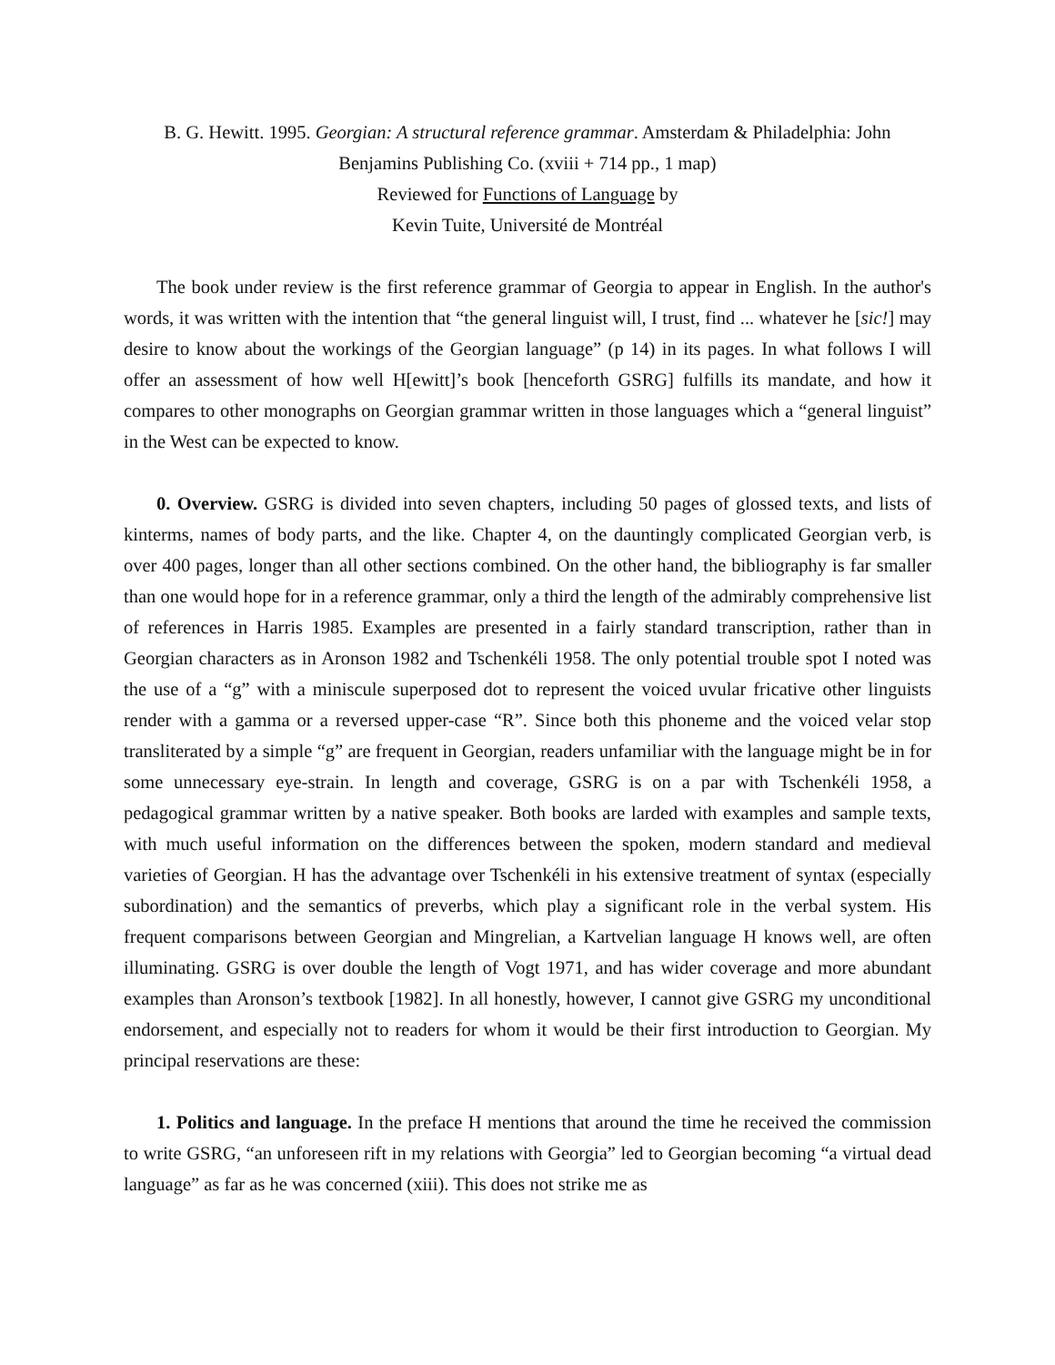B. G. Hewitt. 1995. Georgian: A structural reference grammar. Amsterdam & Philadelphia: John
Benjamins Publishing Co. (xviii + 714 pp., 1 map)
Reviewed for Functions of Language by
Kevin Tuite, Université de Montréal
The book under review is the first reference grammar of Georgia to appear in English. In the author's words, it was written with the intention that “the general linguist will, I trust, find ... whatever he [sic!] may desire to know about the workings of the Georgian language” (p 14) in its pages. In what follows I will offer an assessment of how well H[ewitt]’s book [henceforth GSRG] fulfills its mandate, and how it compares to other monographs on Georgian grammar written in those languages which a “general linguist” in the West can be expected to know.
0. Overview. GSRG is divided into seven chapters, including 50 pages of glossed texts, and lists of kinterms, names of body parts, and the like. Chapter 4, on the dauntingly complicated Georgian verb, is over 400 pages, longer than all other sections combined. On the other hand, the bibliography is far smaller than one would hope for in a reference grammar, only a third the length of the admirably comprehensive list of references in Harris 1985. Examples are presented in a fairly standard transcription, rather than in Georgian characters as in Aronson 1982 and Tschenkéli 1958. The only potential trouble spot I noted was the use of a “g” with a miniscule superposed dot to represent the voiced uvular fricative other linguists render with a gamma or a reversed upper-case “R”. Since both this phoneme and the voiced velar stop transliterated by a simple “g” are frequent in Georgian, readers unfamiliar with the language might be in for some unnecessary eye-strain. In length and coverage, GSRG is on a par with Tschenkéli 1958, a pedagogical grammar written by a native speaker. Both books are larded with examples and sample texts, with much useful information on the differences between the spoken, modern standard and medieval varieties of Georgian. H has the advantage over Tschenkéli in his extensive treatment of syntax (especially subordination) and the semantics of preverbs, which play a significant role in the verbal system. His frequent comparisons between Georgian and Mingrelian, a Kartvelian language H knows well, are often illuminating. GSRG is over double the length of Vogt 1971, and has wider coverage and more abundant examples than Aronson’s textbook [1982]. In all honestly, however, I cannot give GSRG my unconditional endorsement, and especially not to readers for whom it would be their first introduction to Georgian. My principal reservations are these:
1. Politics and language. In the preface H mentions that around the time he received the commission to write GSRG, “an unforeseen rift in my relations with Georgia” led to Georgian becoming “a virtual dead language” as far as he was concerned (xiii). This does not strike me as